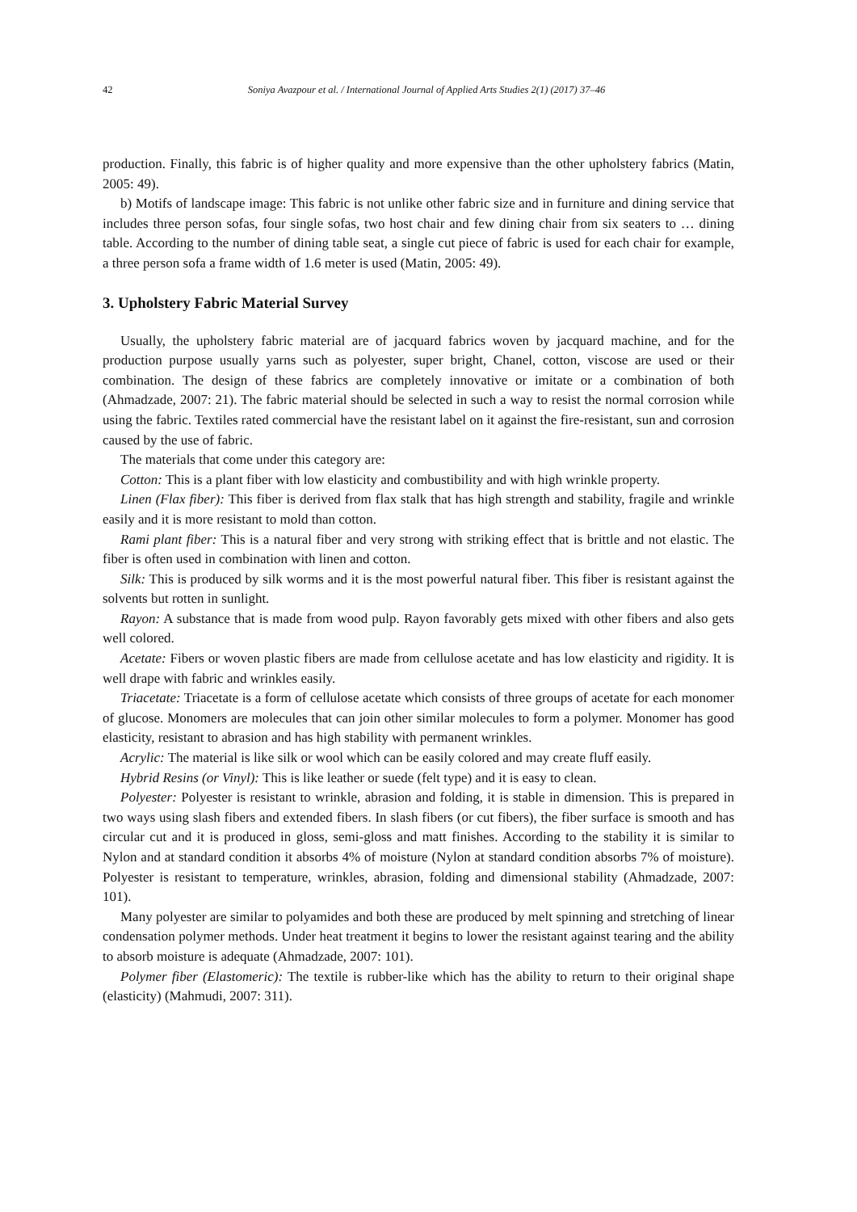42 Soniya Avazpour et al. / International Journal of Applied Arts Studies 2(1) (2017) 37–46
production. Finally, this fabric is of higher quality and more expensive than the other upholstery fabrics (Matin, 2005: 49).
b) Motifs of landscape image: This fabric is not unlike other fabric size and in furniture and dining service that includes three person sofas, four single sofas, two host chair and few dining chair from six seaters to … dining table. According to the number of dining table seat, a single cut piece of fabric is used for each chair for example, a three person sofa a frame width of 1.6 meter is used (Matin, 2005: 49).
3. Upholstery Fabric Material Survey
Usually, the upholstery fabric material are of jacquard fabrics woven by jacquard machine, and for the production purpose usually yarns such as polyester, super bright, Chanel, cotton, viscose are used or their combination. The design of these fabrics are completely innovative or imitate or a combination of both (Ahmadzade, 2007: 21). The fabric material should be selected in such a way to resist the normal corrosion while using the fabric. Textiles rated commercial have the resistant label on it against the fire-resistant, sun and corrosion caused by the use of fabric.
The materials that come under this category are:
Cotton: This is a plant fiber with low elasticity and combustibility and with high wrinkle property.
Linen (Flax fiber): This fiber is derived from flax stalk that has high strength and stability, fragile and wrinkle easily and it is more resistant to mold than cotton.
Rami plant fiber: This is a natural fiber and very strong with striking effect that is brittle and not elastic. The fiber is often used in combination with linen and cotton.
Silk: This is produced by silk worms and it is the most powerful natural fiber. This fiber is resistant against the solvents but rotten in sunlight.
Rayon: A substance that is made from wood pulp. Rayon favorably gets mixed with other fibers and also gets well colored.
Acetate: Fibers or woven plastic fibers are made from cellulose acetate and has low elasticity and rigidity. It is well drape with fabric and wrinkles easily.
Triacetate: Triacetate is a form of cellulose acetate which consists of three groups of acetate for each monomer of glucose. Monomers are molecules that can join other similar molecules to form a polymer. Monomer has good elasticity, resistant to abrasion and has high stability with permanent wrinkles.
Acrylic: The material is like silk or wool which can be easily colored and may create fluff easily.
Hybrid Resins (or Vinyl): This is like leather or suede (felt type) and it is easy to clean.
Polyester: Polyester is resistant to wrinkle, abrasion and folding, it is stable in dimension. This is prepared in two ways using slash fibers and extended fibers. In slash fibers (or cut fibers), the fiber surface is smooth and has circular cut and it is produced in gloss, semi-gloss and matt finishes. According to the stability it is similar to Nylon and at standard condition it absorbs 4% of moisture (Nylon at standard condition absorbs 7% of moisture). Polyester is resistant to temperature, wrinkles, abrasion, folding and dimensional stability (Ahmadzade, 2007: 101).
Many polyester are similar to polyamides and both these are produced by melt spinning and stretching of linear condensation polymer methods. Under heat treatment it begins to lower the resistant against tearing and the ability to absorb moisture is adequate (Ahmadzade, 2007: 101).
Polymer fiber (Elastomeric): The textile is rubber-like which has the ability to return to their original shape (elasticity) (Mahmudi, 2007: 311).